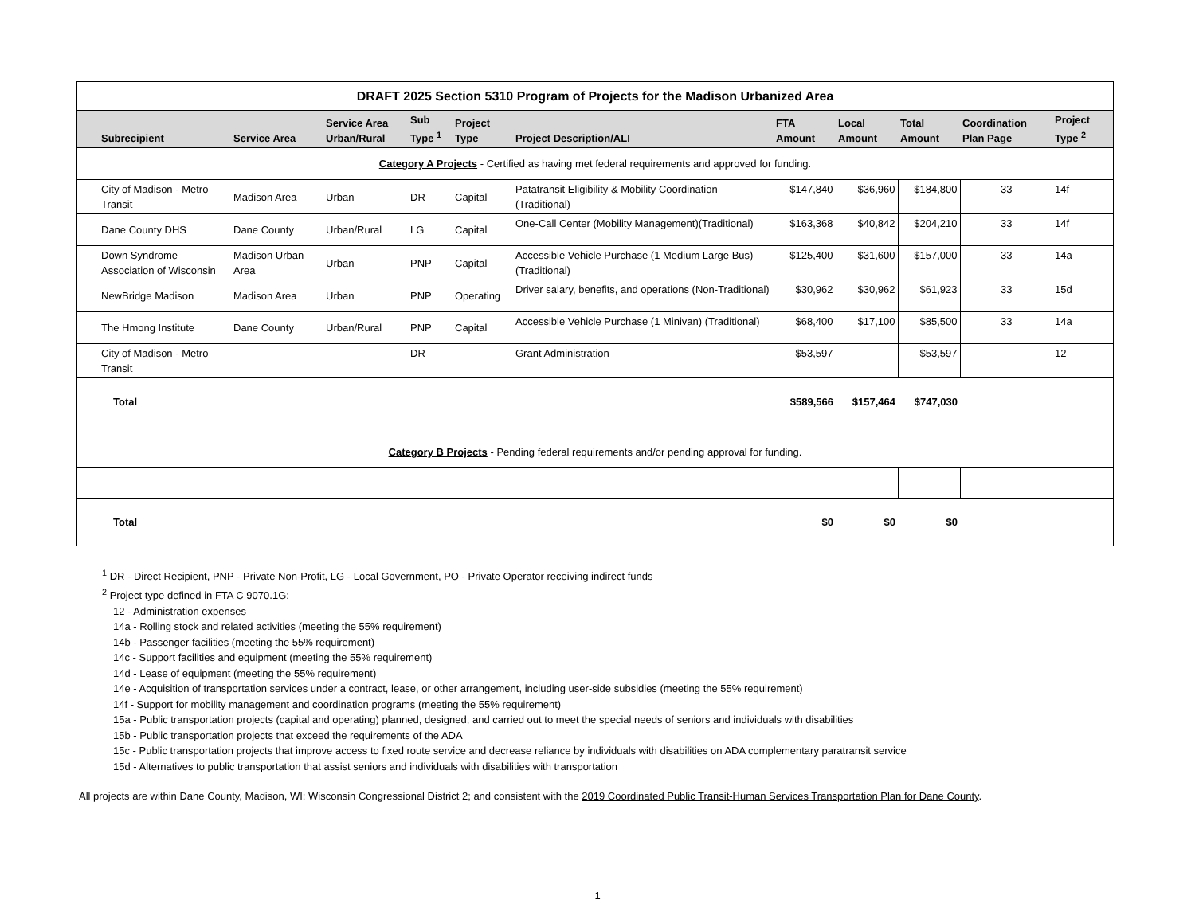| DRAFT 2025 Section 5310 Program of Projects for the Madison Urbanized Area | | | | | | | | | | |
| Subrecipient | Service Area | Service Area Urban/Rural | Sub Type <sup>1</sup> | Project Type | Project Description/ALI | FTA Amount | Local Amount | Total Amount | Coordination Plan Page | Project Type <sup>2</sup> |
| Category A Projects - Certified as having met federal requirements and approved for funding. | | | | | | | | | | |
| City of Madison - Metro Transit | Madison Area | Urban | DR | Capital | Patatransit Eligibility & Mobility Coordination (Traditional) | $147,840 | $36,960 | $184,800 | 33 | 14f |
| Dane County DHS | Dane County | Urban/Rural | LG | Capital | One-Call Center (Mobility Management)(Traditional) | $163,368 | $40,842 | $204,210 | 33 | 14f |
| Down Syndrome Association of Wisconsin | Madison Urban Area | Urban | PNP | Capital | Accessible Vehicle Purchase (1 Medium Large Bus) (Traditional) | $125,400 | $31,600 | $157,000 | 33 | 14a |
| NewBridge Madison | Madison Area | Urban | PNP | Operating | Driver salary, benefits, and operations (Non-Traditional) | $30,962 | $30,962 | $61,923 | 33 | 15d |
| The Hmong Institute | Dane County | Urban/Rural | PNP | Capital | Accessible Vehicle Purchase (1 Minivan) (Traditional) | $68,400 | $17,100 | $85,500 | 33 | 14a |
| City of Madison - Metro Transit | | | DR | | Grant Administration | $53,597 | | $53,597 | | 12 |
| Total | | | | | | $589,566 | $157,464 | $747,030 | | |
| Category B Projects - Pending federal requirements and/or pending approval for funding. | | | | | | | | | | |
| Total | | | | | | $0 | $0 | $0 | | |
<sup>1</sup> DR - Direct Recipient, PNP - Private Non-Profit, LG - Local Government, PO - Private Operator receiving indirect funds
<sup>2</sup> Project type defined in FTA C 9070.1G:
12 - Administration expenses
14a - Rolling stock and related activities (meeting the 55% requirement)
14b - Passenger facilities (meeting the 55% requirement)
14c - Support facilities and equipment (meeting the 55% requirement)
14d - Lease of equipment (meeting the 55% requirement)
14e - Acquisition of transportation services under a contract, lease, or other arrangement, including user-side subsidies (meeting the 55% requirement)
14f - Support for mobility management and coordination programs (meeting the 55% requirement)
15a - Public transportation projects (capital and operating) planned, designed, and carried out to meet the special needs of seniors and individuals with disabilities
15b - Public transportation projects that exceed the requirements of the ADA
15c - Public transportation projects that improve access to fixed route service and decrease reliance by individuals with disabilities on ADA complementary paratransit service
15d - Alternatives to public transportation that assist seniors and individuals with disabilities with transportation
All projects are within Dane County, Madison, WI; Wisconsin Congressional District 2; and consistent with the 2019 Coordinated Public Transit-Human Services Transportation Plan for Dane County.
1